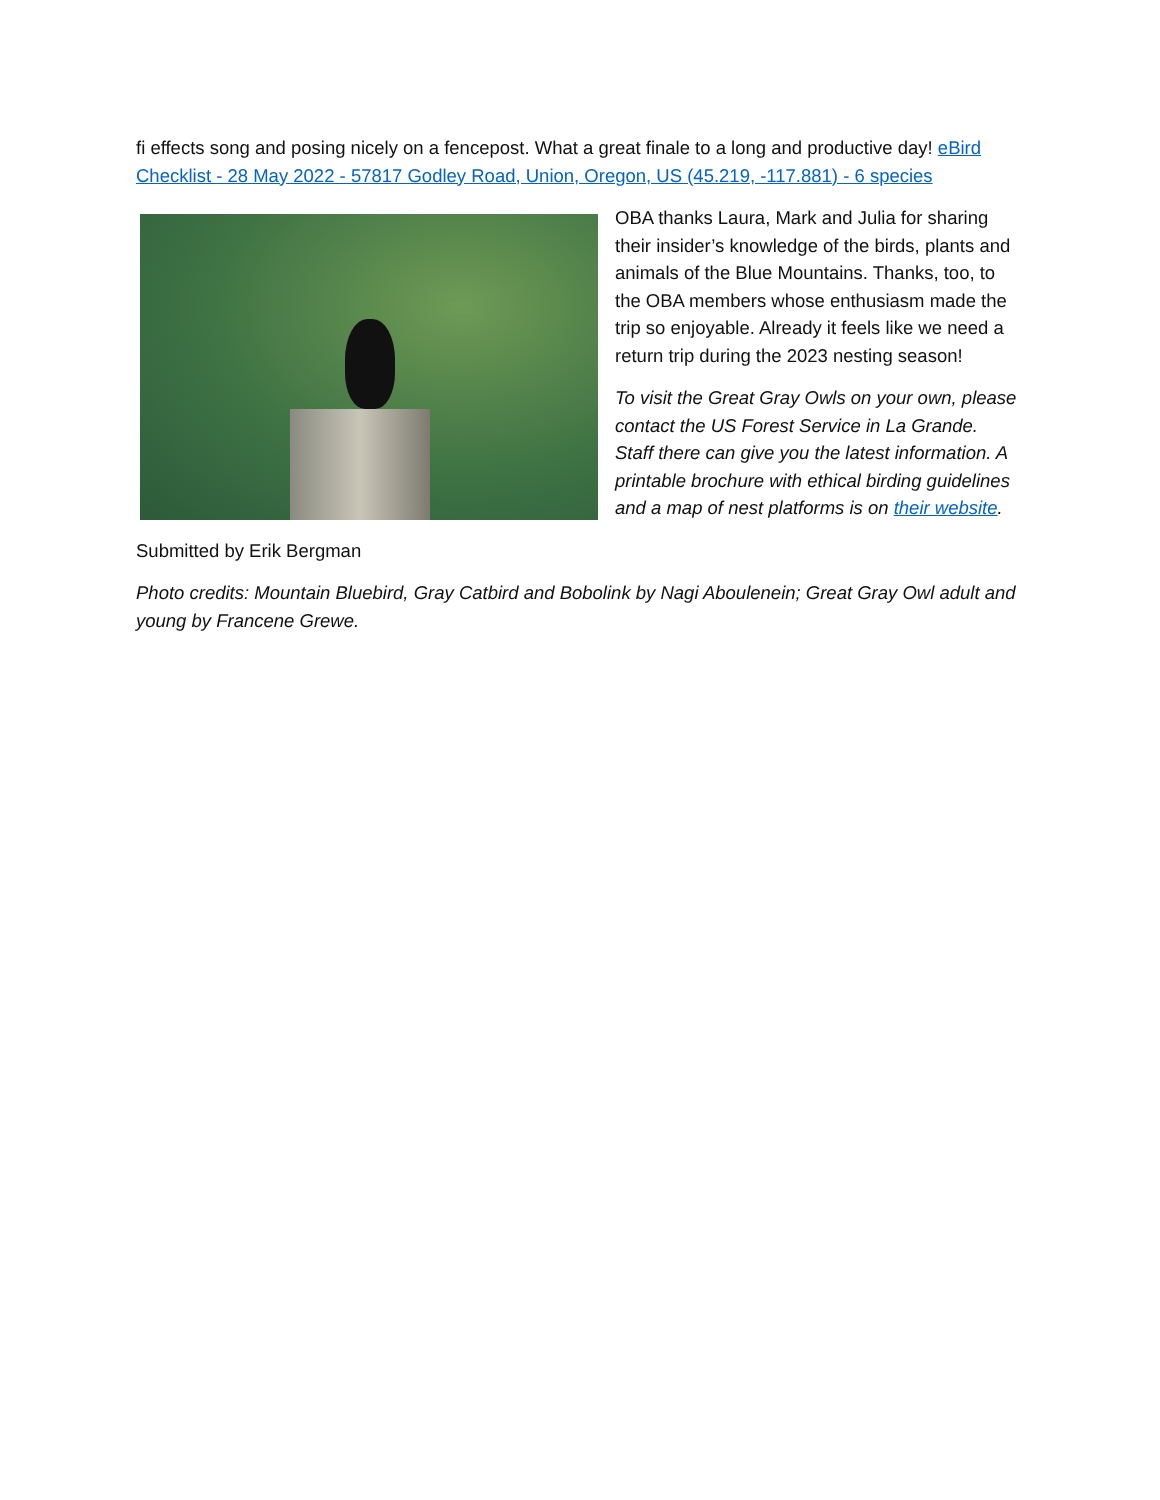fi effects song and posing nicely on a fencepost. What a great finale to a long and productive day! eBird Checklist - 28 May 2022 - 57817 Godley Road, Union, Oregon, US (45.219, -117.881) - 6 species
OBA thanks Laura, Mark and Julia for sharing their insider’s knowledge of the birds, plants and animals of the Blue Mountains. Thanks, too, to the OBA members whose enthusiasm made the trip so enjoyable. Already it feels like we need a return trip during the 2023 nesting season!
To visit the Great Gray Owls on your own, please contact the US Forest Service in La Grande. Staff there can give you the latest information. A printable brochure with ethical birding guidelines and a map of nest platforms is on their website.
Submitted by Erik Bergman
Photo credits: Mountain Bluebird, Gray Catbird and Bobolink by Nagi Aboulenein; Great Gray Owl adult and young by Francene Grewe.